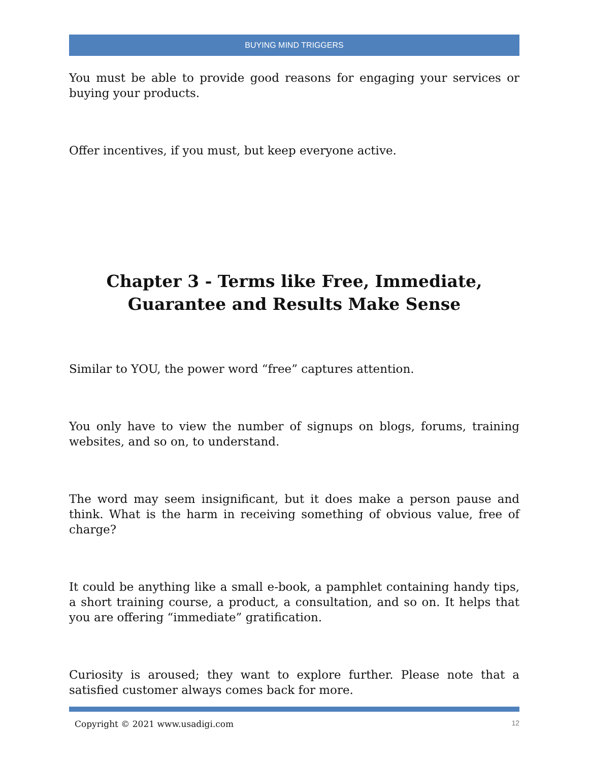BUYING MIND TRIGGERS
You must be able to provide good reasons for engaging your services or buying your products.
Offer incentives, if you must, but keep everyone active.
Chapter 3 - Terms like Free, Immediate, Guarantee and Results Make Sense
Similar to YOU, the power word “free” captures attention.
You only have to view the number of signups on blogs, forums, training websites, and so on, to understand.
The word may seem insignificant, but it does make a person pause and think. What is the harm in receiving something of obvious value, free of charge?
It could be anything like a small e-book, a pamphlet containing handy tips, a short training course, a product, a consultation, and so on. It helps that you are offering “immediate” gratification.
Curiosity is aroused; they want to explore further. Please note that a satisfied customer always comes back for more.
Copyright © 2021 www.usadigi.com 12